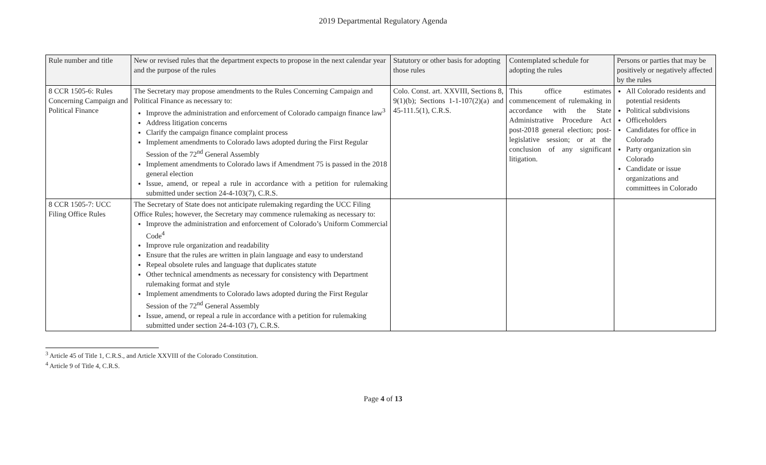2019 Departmental Regulatory Agenda
| Rule number and title | New or revised rules that the department expects to propose in the next calendar year and the purpose of the rules | Statutory or other basis for adopting those rules | Contemplated schedule for adopting the rules | Persons or parties that may be positively or negatively affected by the rules |
| --- | --- | --- | --- | --- |
| 8 CCR 1505-6: Rules Concerning Campaign and Political Finance | The Secretary may propose amendments to the Rules Concerning Campaign and Political Finance as necessary to: Improve the administration and enforcement of Colorado campaign finance law<sup>3</sup> Address litigation concerns Clarify the campaign finance complaint process Implement amendments to Colorado laws adopted during the First Regular Session of the 72<sup>nd</sup> General Assembly Implement amendments to Colorado laws if Amendment 75 is passed in the 2018 general election Issue, amend, or repeal a rule in accordance with a petition for rulemaking submitted under section 24-4-103(7), C.R.S. | Colo. Const. art. XXVIII, Sections 8, 9(1)(b); Sections 1-1-107(2)(a) and 45-111.5(1), C.R.S. | This office estimates commencement of rulemaking in accordance with the State Administrative Procedure Act post-2018 general election; post-legislative session; or at the conclusion of any significant litigation. | All Colorado residents and potential residents Political subdivisions Officeholders Candidates for office in Colorado Party organization sin Colorado Candidate or issue organizations and committees in Colorado |
| 8 CCR 1505-7: UCC Filing Office Rules | The Secretary of State does not anticipate rulemaking regarding the UCC Filing Office Rules; however, the Secretary may commence rulemaking as necessary to: Improve the administration and enforcement of Colorado’s Uniform Commercial Code<sup>4</sup> Improve rule organization and readability Ensure that the rules are written in plain language and easy to understand Repeal obsolete rules and language that duplicates statute Other technical amendments as necessary for consistency with Department rulemaking format and style Implement amendments to Colorado laws adopted during the First Regular Session of the 72<sup>nd</sup> General Assembly Issue, amend, or repeal a rule in accordance with a petition for rulemaking submitted under section 24-4-103 (7), C.R.S. | | | |
<sup>3</sup> Article 45 of Title 1, C.R.S., and Article XXVIII of the Colorado Constitution.
<sup>4</sup> Article 9 of Title 4, C.R.S.
Page 4 of 13